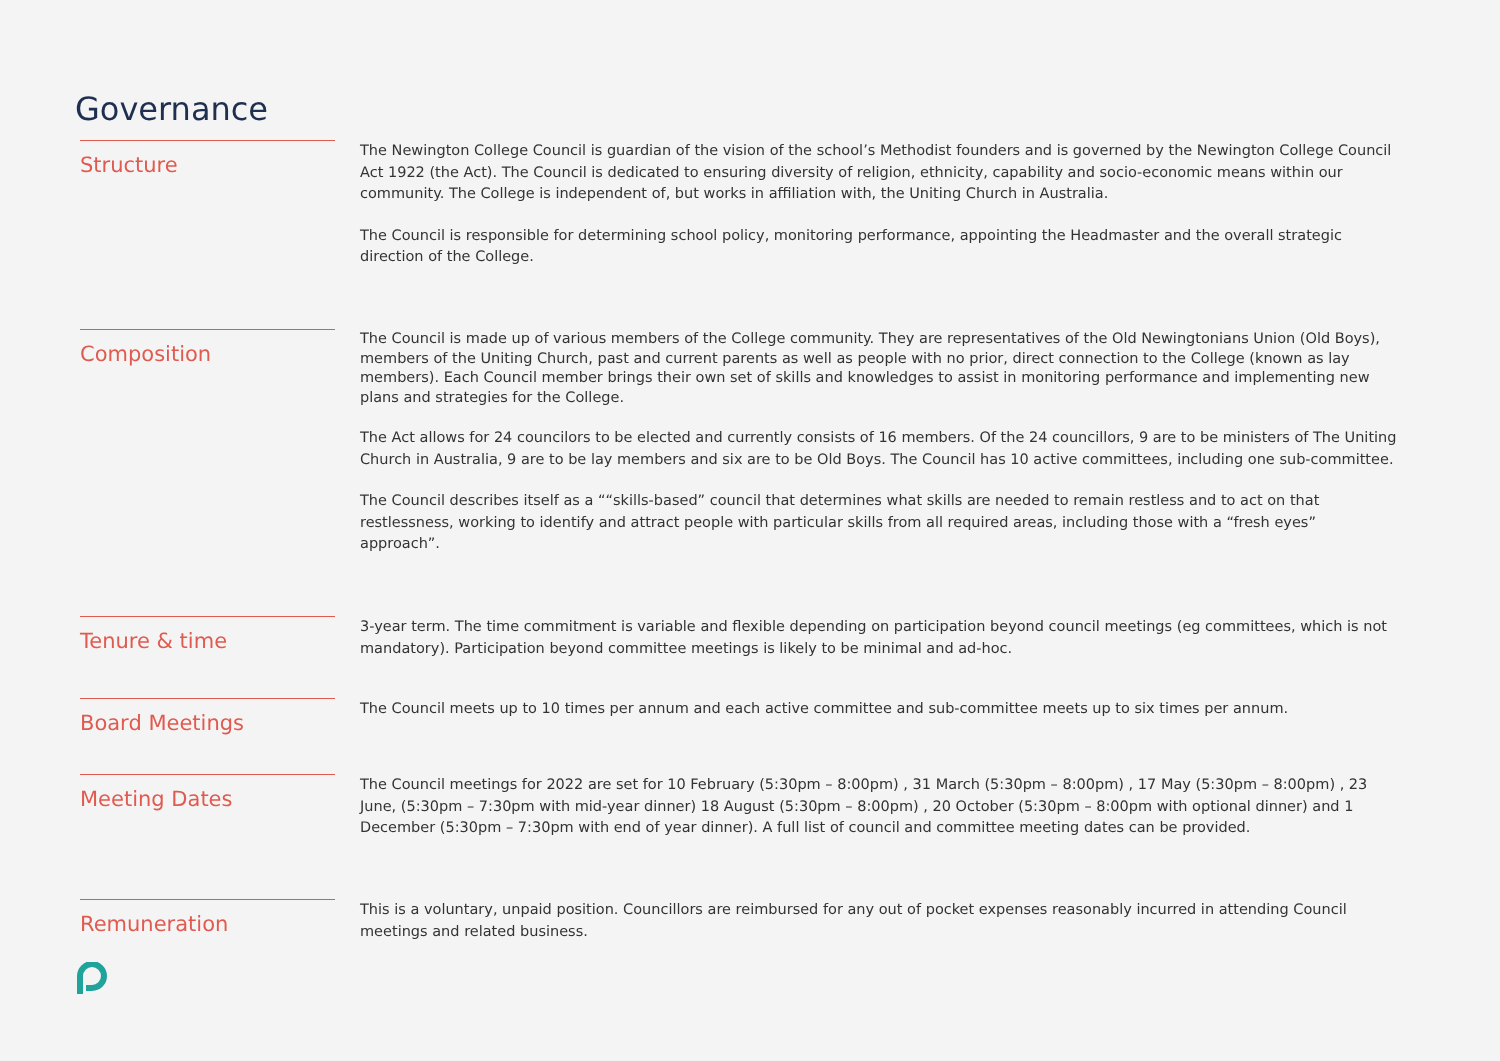Governance
Structure
The Newington College Council is guardian of the vision of the school’s Methodist founders and is governed by the Newington College Council Act 1922 (the Act). The Council is dedicated to ensuring diversity of religion, ethnicity, capability and socio-economic means within our community. The College is independent of, but works in affiliation with, the Uniting Church in Australia.
The Council is responsible for determining school policy, monitoring performance, appointing the Headmaster and the overall strategic direction of the College.
Composition
The Council is made up of various members of the College community. They are representatives of the Old Newingtonians Union (Old Boys), members of the Uniting Church, past and current parents as well as people with no prior, direct connection to the College (known as lay members). Each Council member brings their own set of skills and knowledges to assist in monitoring performance and implementing new plans and strategies for the College.
The Act allows for 24 councilors to be elected and currently consists of 16 members. Of the 24 councillors, 9 are to be ministers of The Uniting Church in Australia, 9 are to be lay members and six are to be Old Boys. The Council has 10 active committees, including one sub-committee.
The Council describes itself as a ““skills-based” council that determines what skills are needed to remain restless and to act on that restlessness, working to identify and attract people with particular skills from all required areas, including those with a “fresh eyes” approach”.
Tenure & time
3-year term. The time commitment is variable and flexible depending on participation beyond council meetings (eg committees, which is not mandatory). Participation beyond committee meetings is likely to be minimal and ad-hoc.
Board Meetings
The Council meets up to 10 times per annum and each active committee and sub-committee meets up to six times per annum.
Meeting Dates
The Council meetings for 2022 are set for 10 February (5:30pm – 8:00pm) , 31 March (5:30pm – 8:00pm) , 17 May (5:30pm – 8:00pm) , 23 June, (5:30pm – 7:30pm with mid-year dinner) 18 August (5:30pm – 8:00pm) , 20 October (5:30pm – 8:00pm with optional dinner) and 1 December (5:30pm – 7:30pm with end of year dinner). A full list of council and committee meeting dates can be provided.
Remuneration
This is a voluntary, unpaid position. Councillors are reimbursed for any out of pocket expenses reasonably incurred in attending Council meetings and related business.